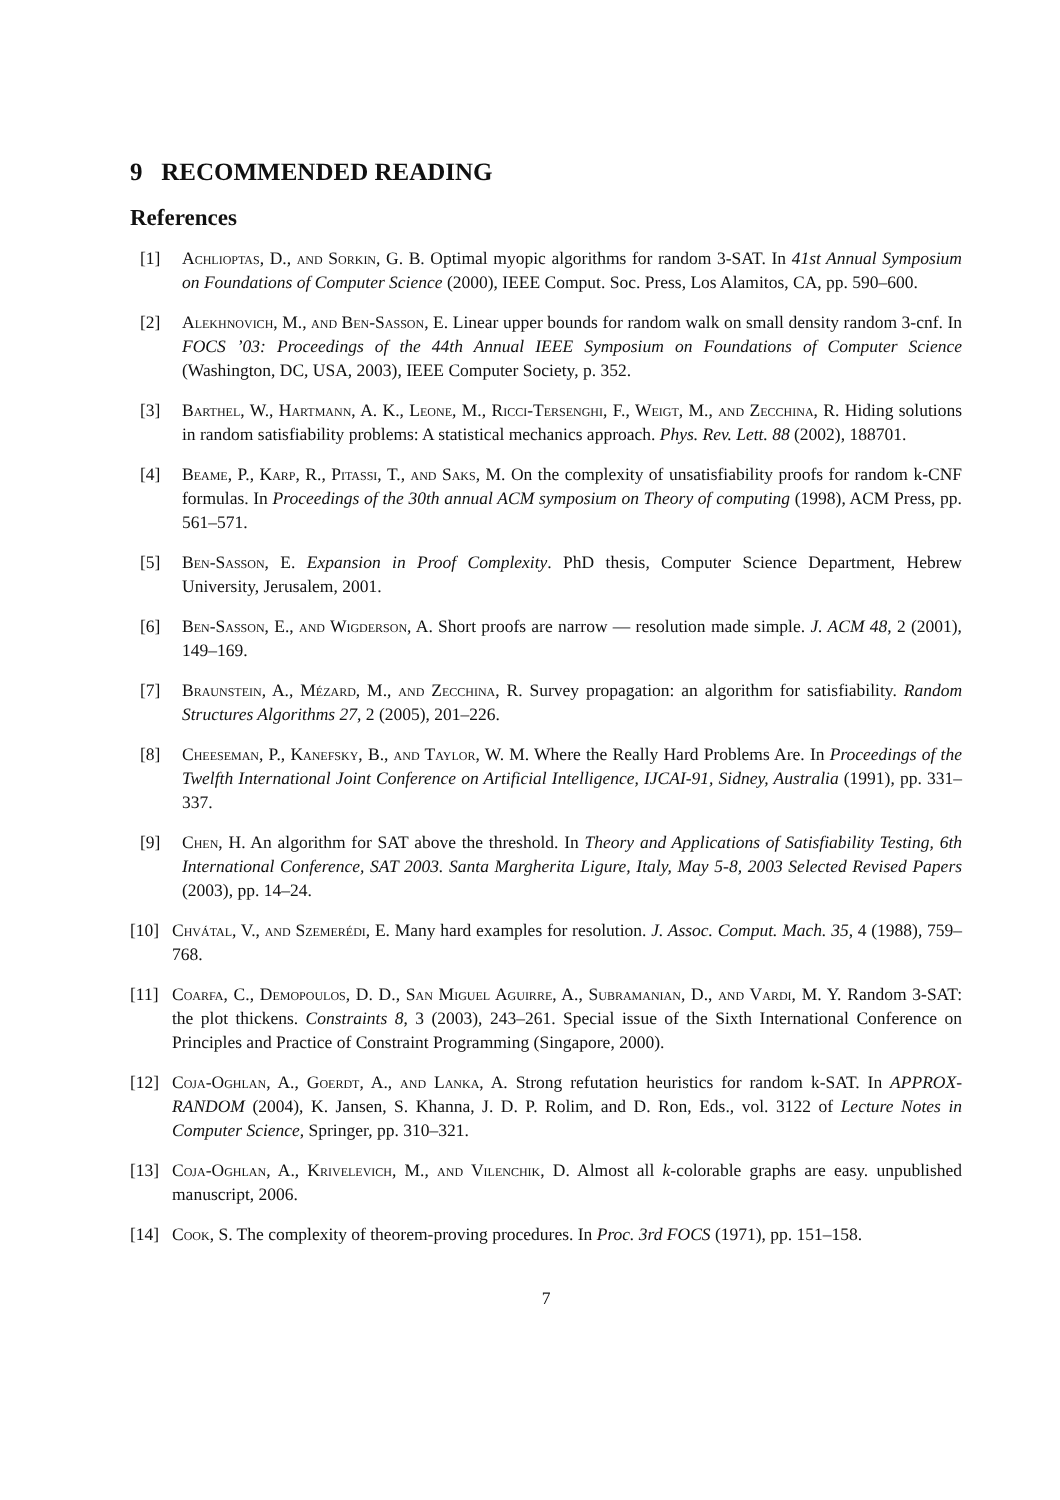9 RECOMMENDED READING
References
[1] Achlioptas, D., and Sorkin, G. B. Optimal myopic algorithms for random 3-SAT. In 41st Annual Symposium on Foundations of Computer Science (2000), IEEE Comput. Soc. Press, Los Alamitos, CA, pp. 590–600.
[2] Alekhnovich, M., and Ben-Sasson, E. Linear upper bounds for random walk on small density random 3-cnf. In FOCS ’03: Proceedings of the 44th Annual IEEE Symposium on Foundations of Computer Science (Washington, DC, USA, 2003), IEEE Computer Society, p. 352.
[3] Barthel, W., Hartmann, A. K., Leone, M., Ricci-Tersenghi, F., Weigt, M., and Zecchina, R. Hiding solutions in random satisfiability problems: A statistical mechanics approach. Phys. Rev. Lett. 88 (2002), 188701.
[4] Beame, P., Karp, R., Pitassi, T., and Saks, M. On the complexity of unsatisfiability proofs for random k-CNF formulas. In Proceedings of the 30th annual ACM symposium on Theory of computing (1998), ACM Press, pp. 561–571.
[5] Ben-Sasson, E. Expansion in Proof Complexity. PhD thesis, Computer Science Department, Hebrew University, Jerusalem, 2001.
[6] Ben-Sasson, E., and Wigderson, A. Short proofs are narrow — resolution made simple. J. ACM 48, 2 (2001), 149–169.
[7] Braunstein, A., Mézard, M., and Zecchina, R. Survey propagation: an algorithm for satisfiability. Random Structures Algorithms 27, 2 (2005), 201–226.
[8] Cheeseman, P., Kanefsky, B., and Taylor, W. M. Where the Really Hard Problems Are. In Proceedings of the Twelfth International Joint Conference on Artificial Intelligence, IJCAI-91, Sidney, Australia (1991), pp. 331–337.
[9] Chen, H. An algorithm for SAT above the threshold. In Theory and Applications of Satisfiability Testing, 6th International Conference, SAT 2003. Santa Margherita Ligure, Italy, May 5-8, 2003 Selected Revised Papers (2003), pp. 14–24.
[10] Chvátal, V., and Szemerédi, E. Many hard examples for resolution. J. Assoc. Comput. Mach. 35, 4 (1988), 759–768.
[11] Coarfa, C., Demopoulos, D. D., San Miguel Aguirre, A., Subramanian, D., and Vardi, M. Y. Random 3-SAT: the plot thickens. Constraints 8, 3 (2003), 243–261. Special issue of the Sixth International Conference on Principles and Practice of Constraint Programming (Singapore, 2000).
[12] Coja-Oghlan, A., Goerdt, A., and Lanka, A. Strong refutation heuristics for random k-SAT. In APPROX-RANDOM (2004), K. Jansen, S. Khanna, J. D. P. Rolim, and D. Ron, Eds., vol. 3122 of Lecture Notes in Computer Science, Springer, pp. 310–321.
[13] Coja-Oghlan, A., Krivelevich, M., and Vilenchik, D. Almost all k-colorable graphs are easy. unpublished manuscript, 2006.
[14] Cook, S. The complexity of theorem-proving procedures. In Proc. 3rd FOCS (1971), pp. 151–158.
7